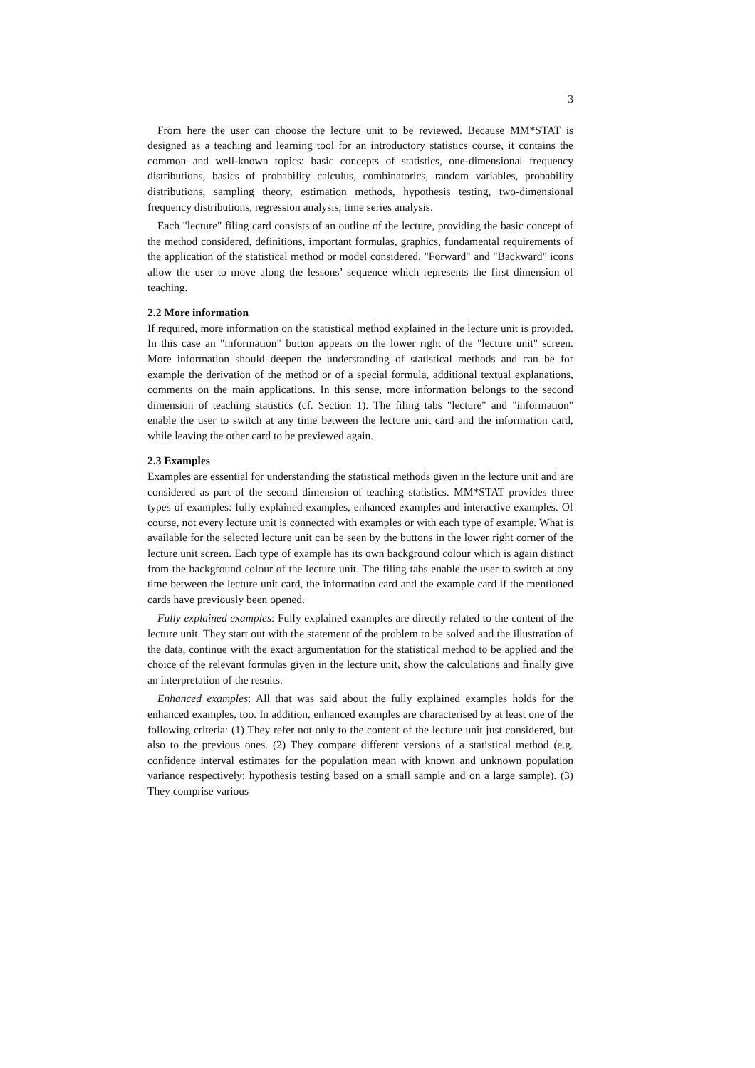3
From here the user can choose the lecture unit to be reviewed. Because MM*STAT is designed as a teaching and learning tool for an introductory statistics course, it contains the common and well-known topics: basic concepts of statistics, one-dimensional frequency distributions, basics of probability calculus, combinatorics, random variables, probability distributions, sampling theory, estimation methods, hypothesis testing, two-dimensional frequency distributions, regression analysis, time series analysis.
Each "lecture" filing card consists of an outline of the lecture, providing the basic concept of the method considered, definitions, important formulas, graphics, fundamental requirements of the application of the statistical method or model considered. "Forward" and "Backward" icons allow the user to move along the lessons’ sequence which represents the first dimension of teaching.
2.2 More information
If required, more information on the statistical method explained in the lecture unit is provided. In this case an "information" button appears on the lower right of the "lecture unit" screen. More information should deepen the understanding of statistical methods and can be for example the derivation of the method or of a special formula, additional textual explanations, comments on the main applications. In this sense, more information belongs to the second dimension of teaching statistics (cf. Section 1). The filing tabs "lecture" and "information" enable the user to switch at any time between the lecture unit card and the information card, while leaving the other card to be previewed again.
2.3 Examples
Examples are essential for understanding the statistical methods given in the lecture unit and are considered as part of the second dimension of teaching statistics. MM*STAT provides three types of examples: fully explained examples, enhanced examples and interactive examples. Of course, not every lecture unit is connected with examples or with each type of example. What is available for the selected lecture unit can be seen by the buttons in the lower right corner of the lecture unit screen. Each type of example has its own background colour which is again distinct from the background colour of the lecture unit. The filing tabs enable the user to switch at any time between the lecture unit card, the information card and the example card if the mentioned cards have previously been opened.
Fully explained examples: Fully explained examples are directly related to the content of the lecture unit. They start out with the statement of the problem to be solved and the illustration of the data, continue with the exact argumentation for the statistical method to be applied and the choice of the relevant formulas given in the lecture unit, show the calculations and finally give an interpretation of the results.
Enhanced examples: All that was said about the fully explained examples holds for the enhanced examples, too. In addition, enhanced examples are characterised by at least one of the following criteria: (1) They refer not only to the content of the lecture unit just considered, but also to the previous ones. (2) They compare different versions of a statistical method (e.g. confidence interval estimates for the population mean with known and unknown population variance respectively; hypothesis testing based on a small sample and on a large sample). (3) They comprise various